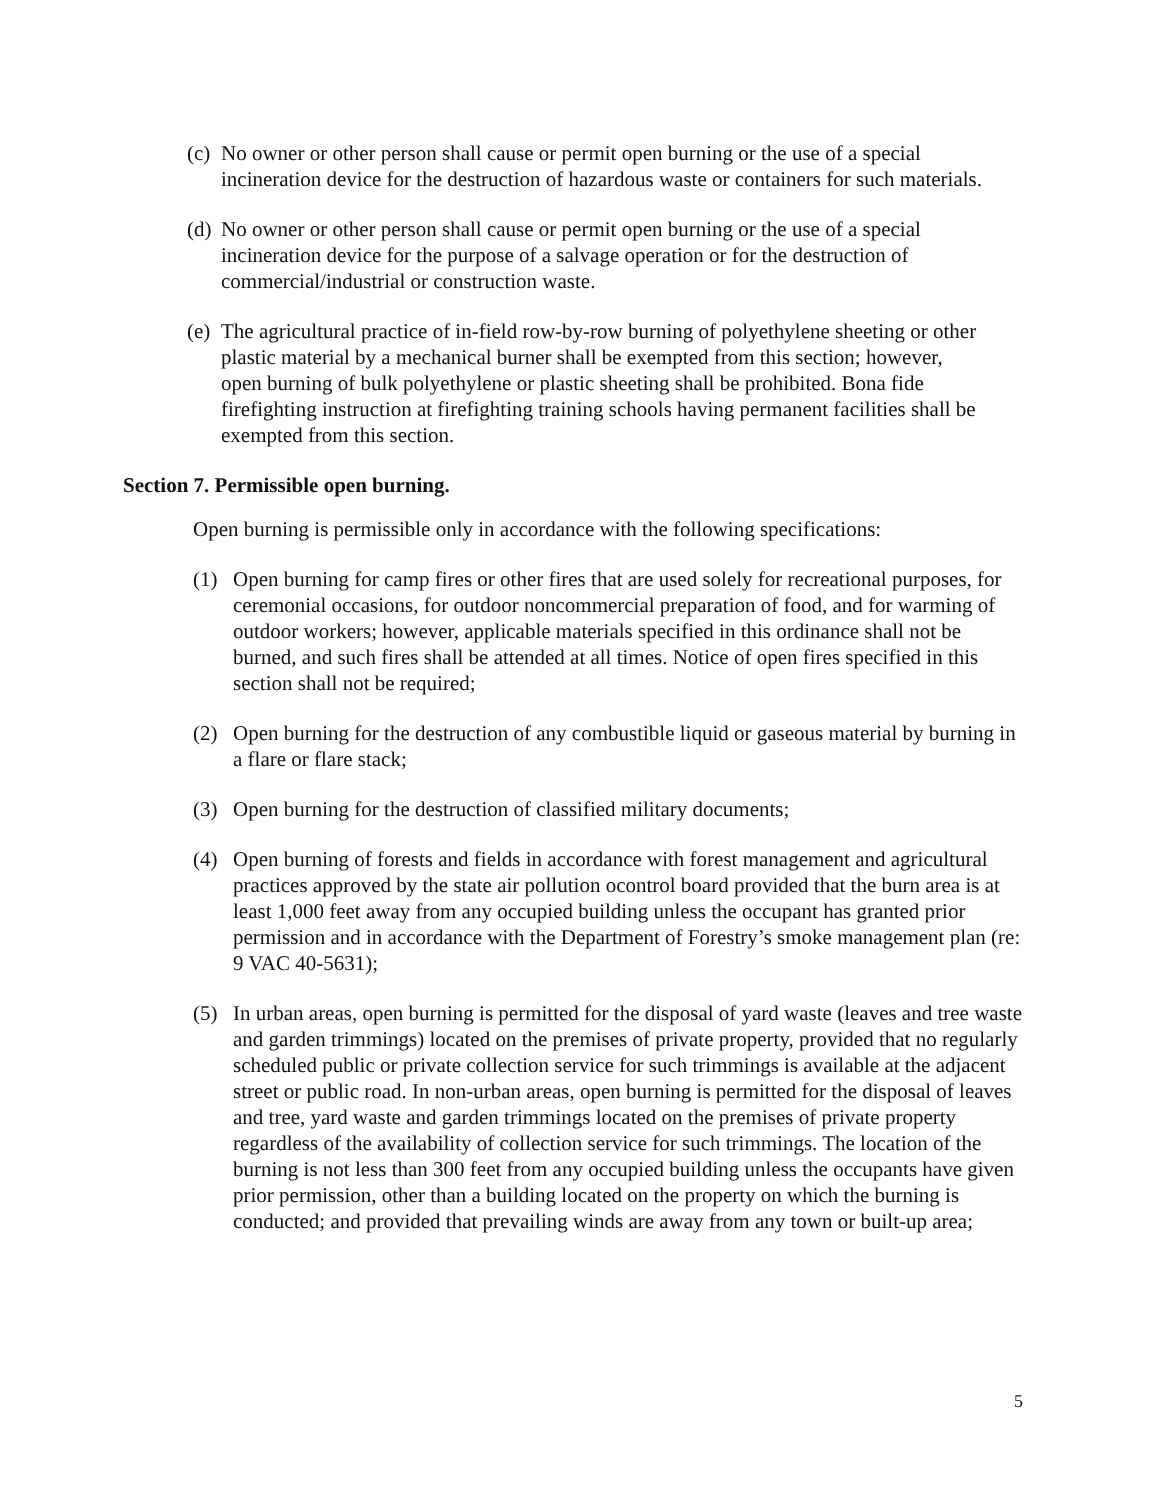(c) No owner or other person shall cause or permit open burning or the use of a special incineration device for the destruction of hazardous waste or containers for such materials.
(d) No owner or other person shall cause or permit open burning or the use of a special incineration device for the purpose of a salvage operation or for the destruction of commercial/industrial or construction waste.
(e) The agricultural practice of in-field row-by-row burning of polyethylene sheeting or other plastic material by a mechanical burner shall be exempted from this section; however, open burning of bulk polyethylene or plastic sheeting shall be prohibited. Bona fide firefighting instruction at firefighting training schools having permanent facilities shall be exempted from this section.
Section 7. Permissible open burning.
Open burning is permissible only in accordance with the following specifications:
(1) Open burning for camp fires or other fires that are used solely for recreational purposes, for ceremonial occasions, for outdoor noncommercial preparation of food, and for warming of outdoor workers; however, applicable materials specified in this ordinance shall not be burned, and such fires shall be attended at all times. Notice of open fires specified in this section shall not be required;
(2) Open burning for the destruction of any combustible liquid or gaseous material by burning in a flare or flare stack;
(3) Open burning for the destruction of classified military documents;
(4) Open burning of forests and fields in accordance with forest management and agricultural practices approved by the state air pollution ocontrol board provided that the burn area is at least 1,000 feet away from any occupied building unless the occupant has granted prior permission and in accordance with the Department of Forestry’s smoke management plan (re: 9 VAC 40-5631);
(5) In urban areas, open burning is permitted for the disposal of yard waste (leaves and tree waste and garden trimmings) located on the premises of private property, provided that no regularly scheduled public or private collection service for such trimmings is available at the adjacent street or public road. In non-urban areas, open burning is permitted for the disposal of leaves and tree, yard waste and garden trimmings located on the premises of private property regardless of the availability of collection service for such trimmings. The location of the burning is not less than 300 feet from any occupied building unless the occupants have given prior permission, other than a building located on the property on which the burning is conducted; and provided that prevailing winds are away from any town or built-up area;
5